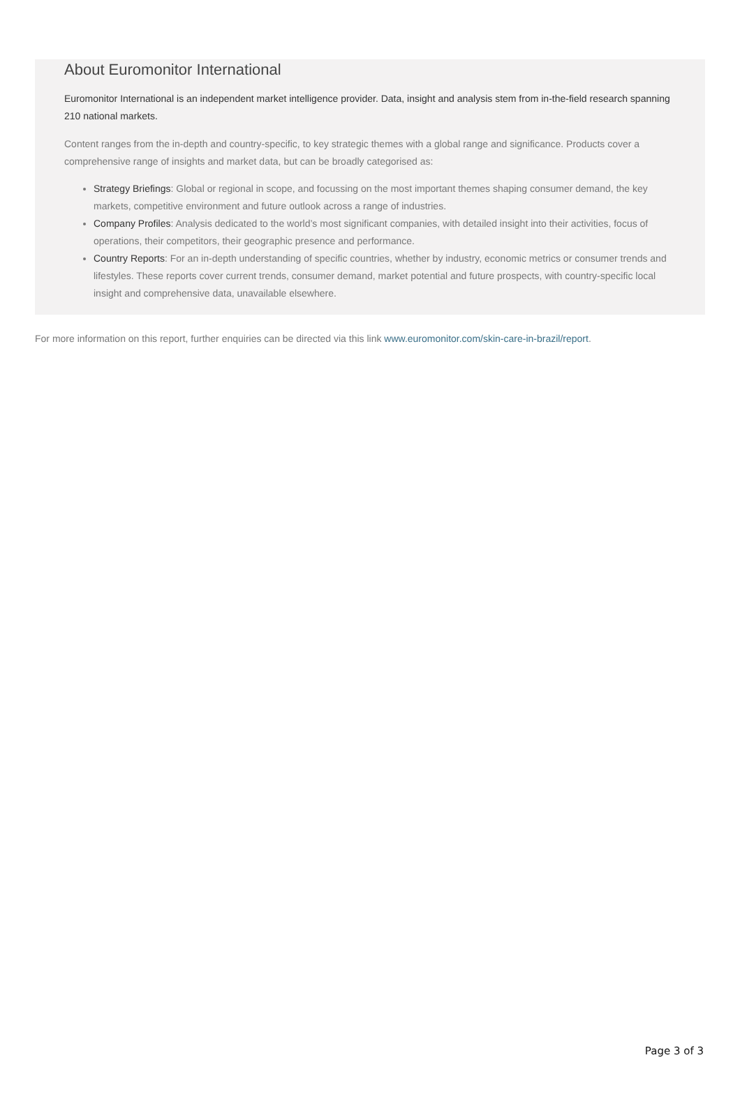About Euromonitor International
Euromonitor International is an independent market intelligence provider. Data, insight and analysis stem from in-the-field research spanning 210 national markets.
Content ranges from the in-depth and country-specific, to key strategic themes with a global range and significance. Products cover a comprehensive range of insights and market data, but can be broadly categorised as:
Strategy Briefings: Global or regional in scope, and focussing on the most important themes shaping consumer demand, the key markets, competitive environment and future outlook across a range of industries.
Company Profiles: Analysis dedicated to the world’s most significant companies, with detailed insight into their activities, focus of operations, their competitors, their geographic presence and performance.
Country Reports: For an in-depth understanding of specific countries, whether by industry, economic metrics or consumer trends and lifestyles. These reports cover current trends, consumer demand, market potential and future prospects, with country-specific local insight and comprehensive data, unavailable elsewhere.
For more information on this report, further enquiries can be directed via this link www.euromonitor.com/skin-care-in-brazil/report.
Page 3 of 3